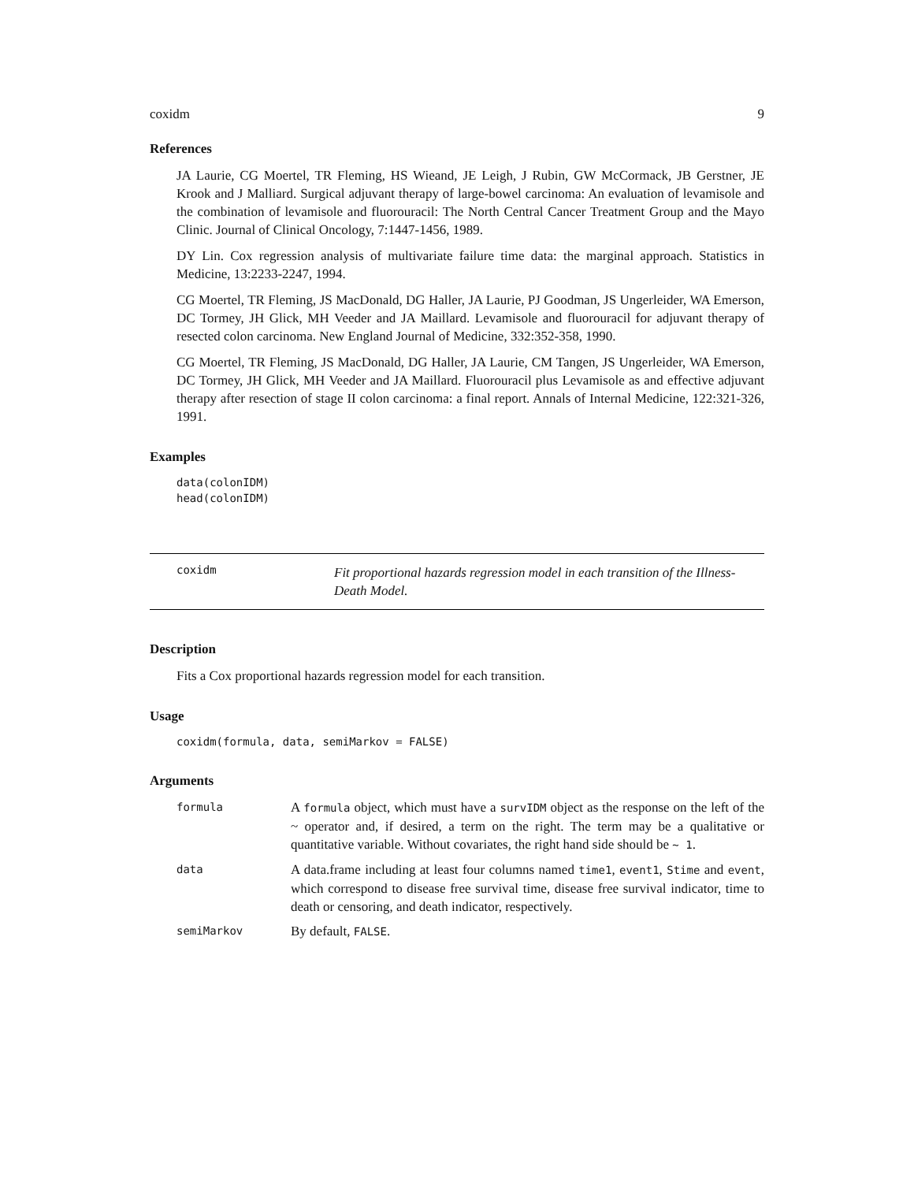coxidm 9
References
JA Laurie, CG Moertel, TR Fleming, HS Wieand, JE Leigh, J Rubin, GW McCormack, JB Gerstner, JE Krook and J Malliard. Surgical adjuvant therapy of large-bowel carcinoma: An evaluation of levamisole and the combination of levamisole and fluorouracil: The North Central Cancer Treatment Group and the Mayo Clinic. Journal of Clinical Oncology, 7:1447-1456, 1989.
DY Lin. Cox regression analysis of multivariate failure time data: the marginal approach. Statistics in Medicine, 13:2233-2247, 1994.
CG Moertel, TR Fleming, JS MacDonald, DG Haller, JA Laurie, PJ Goodman, JS Ungerleider, WA Emerson, DC Tormey, JH Glick, MH Veeder and JA Maillard. Levamisole and fluorouracil for adjuvant therapy of resected colon carcinoma. New England Journal of Medicine, 332:352-358, 1990.
CG Moertel, TR Fleming, JS MacDonald, DG Haller, JA Laurie, CM Tangen, JS Ungerleider, WA Emerson, DC Tormey, JH Glick, MH Veeder and JA Maillard. Fluorouracil plus Levamisole as and effective adjuvant therapy after resection of stage II colon carcinoma: a final report. Annals of Internal Medicine, 122:321-326, 1991.
Examples
data(colonIDM)
head(colonIDM)
coxidm
Fit proportional hazards regression model in each transition of the Illness-Death Model.
Description
Fits a Cox proportional hazards regression model for each transition.
Usage
coxidm(formula, data, semiMarkov = FALSE)
Arguments
| formula | A formula object, which must have a survIDM object as the response on the left of the ~ operator and, if desired, a term on the right. The term may be a qualitative or quantitative variable. Without covariates, the right hand side should be ~ 1 . |
| data | A data.frame including at least four columns named time1 , event1 , Stime and event , which correspond to disease free survival time, disease free survival indicator, time to death or censoring, and death indicator, respectively. |
| semiMarkov | By default, FALSE . |